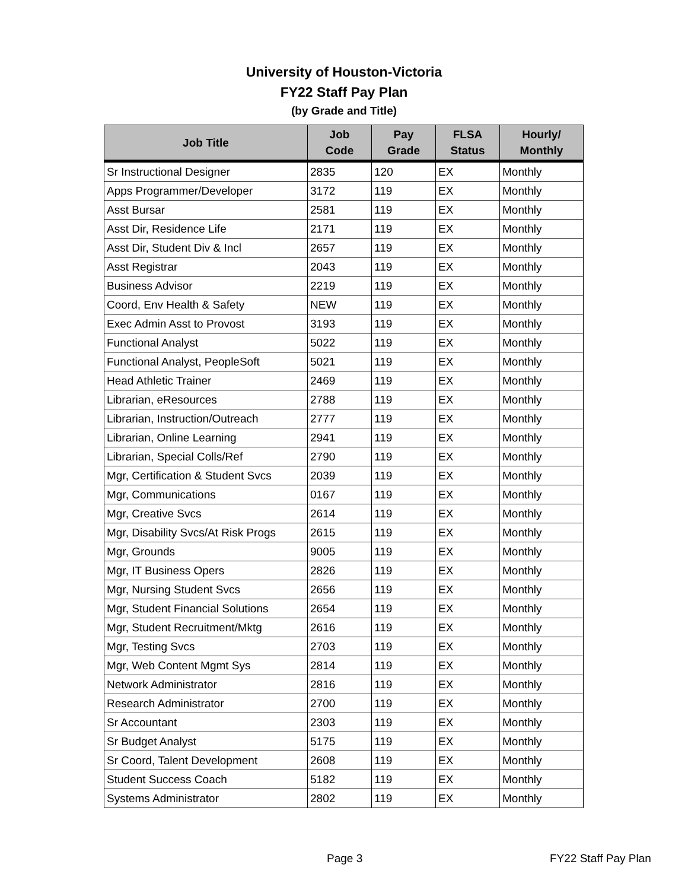University of Houston-Victoria
FY22 Staff Pay Plan
(by Grade and Title)
| Job Title | Job Code | Pay Grade | FLSA Status | Hourly/ Monthly |
| --- | --- | --- | --- | --- |
| Sr Instructional Designer | 2835 | 120 | EX | Monthly |
| Apps Programmer/Developer | 3172 | 119 | EX | Monthly |
| Asst Bursar | 2581 | 119 | EX | Monthly |
| Asst Dir, Residence Life | 2171 | 119 | EX | Monthly |
| Asst Dir, Student Div & Incl | 2657 | 119 | EX | Monthly |
| Asst Registrar | 2043 | 119 | EX | Monthly |
| Business Advisor | 2219 | 119 | EX | Monthly |
| Coord, Env Health & Safety | NEW | 119 | EX | Monthly |
| Exec Admin Asst to Provost | 3193 | 119 | EX | Monthly |
| Functional Analyst | 5022 | 119 | EX | Monthly |
| Functional Analyst, PeopleSoft | 5021 | 119 | EX | Monthly |
| Head Athletic Trainer | 2469 | 119 | EX | Monthly |
| Librarian, eResources | 2788 | 119 | EX | Monthly |
| Librarian, Instruction/Outreach | 2777 | 119 | EX | Monthly |
| Librarian, Online Learning | 2941 | 119 | EX | Monthly |
| Librarian, Special Colls/Ref | 2790 | 119 | EX | Monthly |
| Mgr, Certification & Student Svcs | 2039 | 119 | EX | Monthly |
| Mgr, Communications | 0167 | 119 | EX | Monthly |
| Mgr, Creative Svcs | 2614 | 119 | EX | Monthly |
| Mgr, Disability Svcs/At Risk Progs | 2615 | 119 | EX | Monthly |
| Mgr, Grounds | 9005 | 119 | EX | Monthly |
| Mgr, IT Business Opers | 2826 | 119 | EX | Monthly |
| Mgr, Nursing Student Svcs | 2656 | 119 | EX | Monthly |
| Mgr, Student Financial Solutions | 2654 | 119 | EX | Monthly |
| Mgr, Student Recruitment/Mktg | 2616 | 119 | EX | Monthly |
| Mgr, Testing Svcs | 2703 | 119 | EX | Monthly |
| Mgr, Web Content Mgmt Sys | 2814 | 119 | EX | Monthly |
| Network Administrator | 2816 | 119 | EX | Monthly |
| Research Administrator | 2700 | 119 | EX | Monthly |
| Sr Accountant | 2303 | 119 | EX | Monthly |
| Sr Budget Analyst | 5175 | 119 | EX | Monthly |
| Sr Coord, Talent Development | 2608 | 119 | EX | Monthly |
| Student Success Coach | 5182 | 119 | EX | Monthly |
| Systems Administrator | 2802 | 119 | EX | Monthly |
Page 3 FY22 Staff Pay Plan